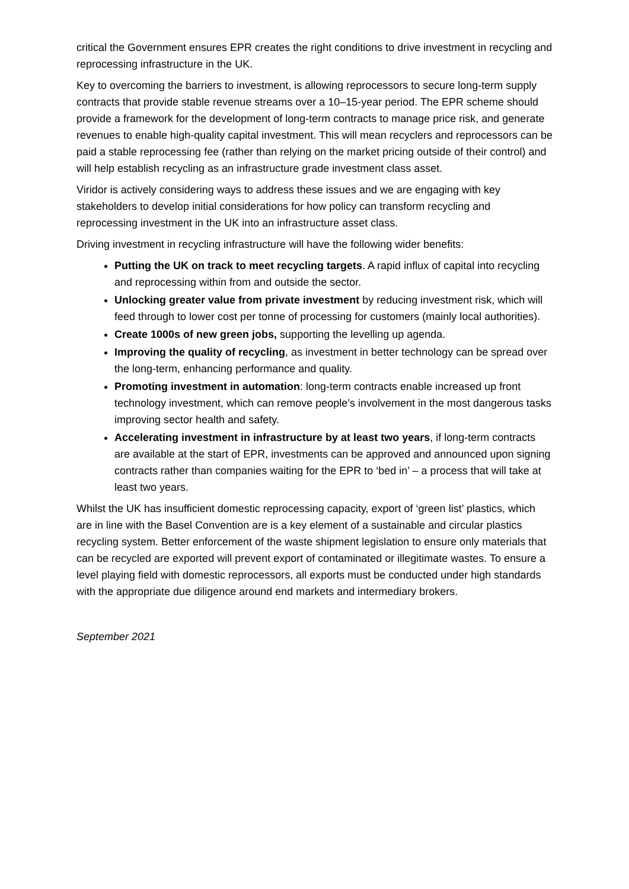critical the Government ensures EPR creates the right conditions to drive investment in recycling and reprocessing infrastructure in the UK.
Key to overcoming the barriers to investment, is allowing reprocessors to secure long-term supply contracts that provide stable revenue streams over a 10–15-year period. The EPR scheme should provide a framework for the development of long-term contracts to manage price risk, and generate revenues to enable high-quality capital investment. This will mean recyclers and reprocessors can be paid a stable reprocessing fee (rather than relying on the market pricing outside of their control) and will help establish recycling as an infrastructure grade investment class asset.
Viridor is actively considering ways to address these issues and we are engaging with key stakeholders to develop initial considerations for how policy can transform recycling and reprocessing investment in the UK into an infrastructure asset class.
Driving investment in recycling infrastructure will have the following wider benefits:
Putting the UK on track to meet recycling targets. A rapid influx of capital into recycling and reprocessing within from and outside the sector.
Unlocking greater value from private investment by reducing investment risk, which will feed through to lower cost per tonne of processing for customers (mainly local authorities).
Create 1000s of new green jobs, supporting the levelling up agenda.
Improving the quality of recycling, as investment in better technology can be spread over the long-term, enhancing performance and quality.
Promoting investment in automation: long-term contracts enable increased up front technology investment, which can remove people’s involvement in the most dangerous tasks improving sector health and safety.
Accelerating investment in infrastructure by at least two years, if long-term contracts are available at the start of EPR, investments can be approved and announced upon signing contracts rather than companies waiting for the EPR to ‘bed in’ – a process that will take at least two years.
Whilst the UK has insufficient domestic reprocessing capacity, export of ‘green list’ plastics, which are in line with the Basel Convention are is a key element of a sustainable and circular plastics recycling system. Better enforcement of the waste shipment legislation to ensure only materials that can be recycled are exported will prevent export of contaminated or illegitimate wastes. To ensure a level playing field with domestic reprocessors, all exports must be conducted under high standards with the appropriate due diligence around end markets and intermediary brokers.
September 2021